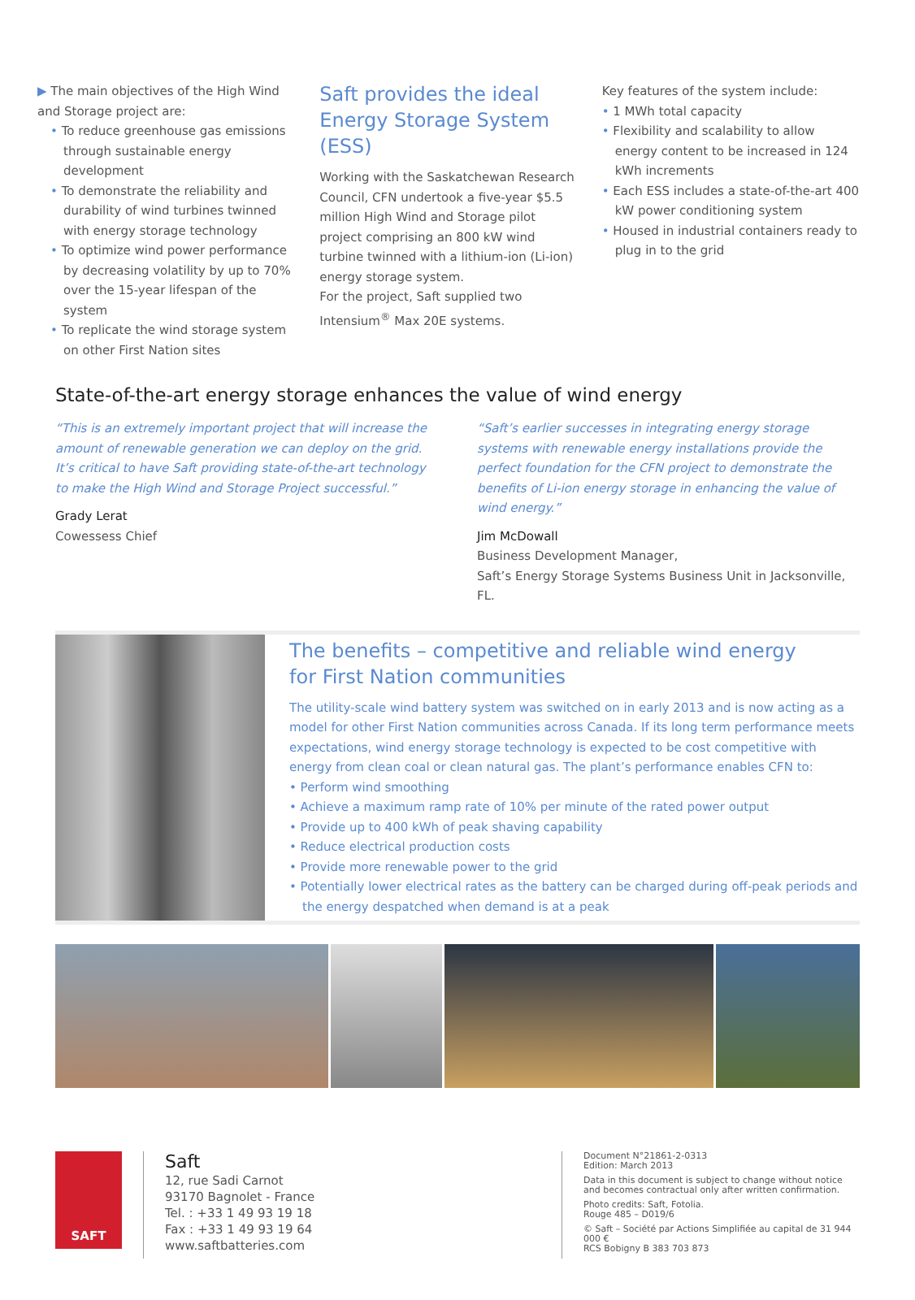▶ The main objectives of the High Wind and Storage project are:
• To reduce greenhouse gas emissions through sustainable energy development
• To demonstrate the reliability and durability of wind turbines twinned with energy storage technology
• To optimize wind power performance by decreasing volatility by up to 70% over the 15-year lifespan of the system
• To replicate the wind storage system on other First Nation sites
Saft provides the ideal Energy Storage System (ESS)
Working with the Saskatchewan Research Council, CFN undertook a five-year $5.5 million High Wind and Storage pilot project comprising an 800 kW wind turbine twinned with a lithium-ion (Li-ion) energy storage system.
For the project, Saft supplied two Intensium<sup>®</sup> Max 20E systems.
Key features of the system include:
• 1 MWh total capacity
• Flexibility and scalability to allow energy content to be increased in 124 kWh increments
• Each ESS includes a state-of-the-art 400 kW power conditioning system
• Housed in industrial containers ready to plug in to the grid
State-of-the-art energy storage enhances the value of wind energy
“This is an extremely important project that will increase the amount of renewable generation we can deploy on the grid. It’s critical to have Saft providing state-of-the-art technology to make the High Wind and Storage Project successful.”
Grady Lerat
Cowessess Chief
“Saft’s earlier successes in integrating energy storage systems with renewable energy installations provide the perfect foundation for the CFN project to demonstrate the benefits of Li-ion energy storage in enhancing the value of wind energy.”
Jim McDowall
Business Development Manager,
Saft’s Energy Storage Systems Business Unit in Jacksonville, FL.
The benefits – competitive and reliable wind energy
for First Nation communities
The utility-scale wind battery system was switched on in early 2013 and is now acting as a model for other First Nation communities across Canada. If its long term performance meets expectations, wind energy storage technology is expected to be cost competitive with energy from clean coal or clean natural gas. The plant’s performance enables CFN to:
• Perform wind smoothing
• Achieve a maximum ramp rate of 10% per minute of the rated power output
• Provide up to 400 kWh of peak shaving capability
• Reduce electrical production costs
• Provide more renewable power to the grid
• Potentially lower electrical rates as the battery can be charged during off-peak periods and the energy despatched when demand is at a peak
SAFT
Saft
12, rue Sadi Carnot
93170 Bagnolet - France
Tel. : +33 1 49 93 19 18
Fax : +33 1 49 93 19 64
www.saftbatteries.com
Document N°21861-2-0313
Edition: March 2013
Data in this document is subject to change without notice and becomes contractual only after written confirmation.
Photo credits: Saft, Fotolia.
Rouge 485 – D019/6
© Saft – Société par Actions Simplifiée au capital de 31 944 000 €
RCS Bobigny B 383 703 873